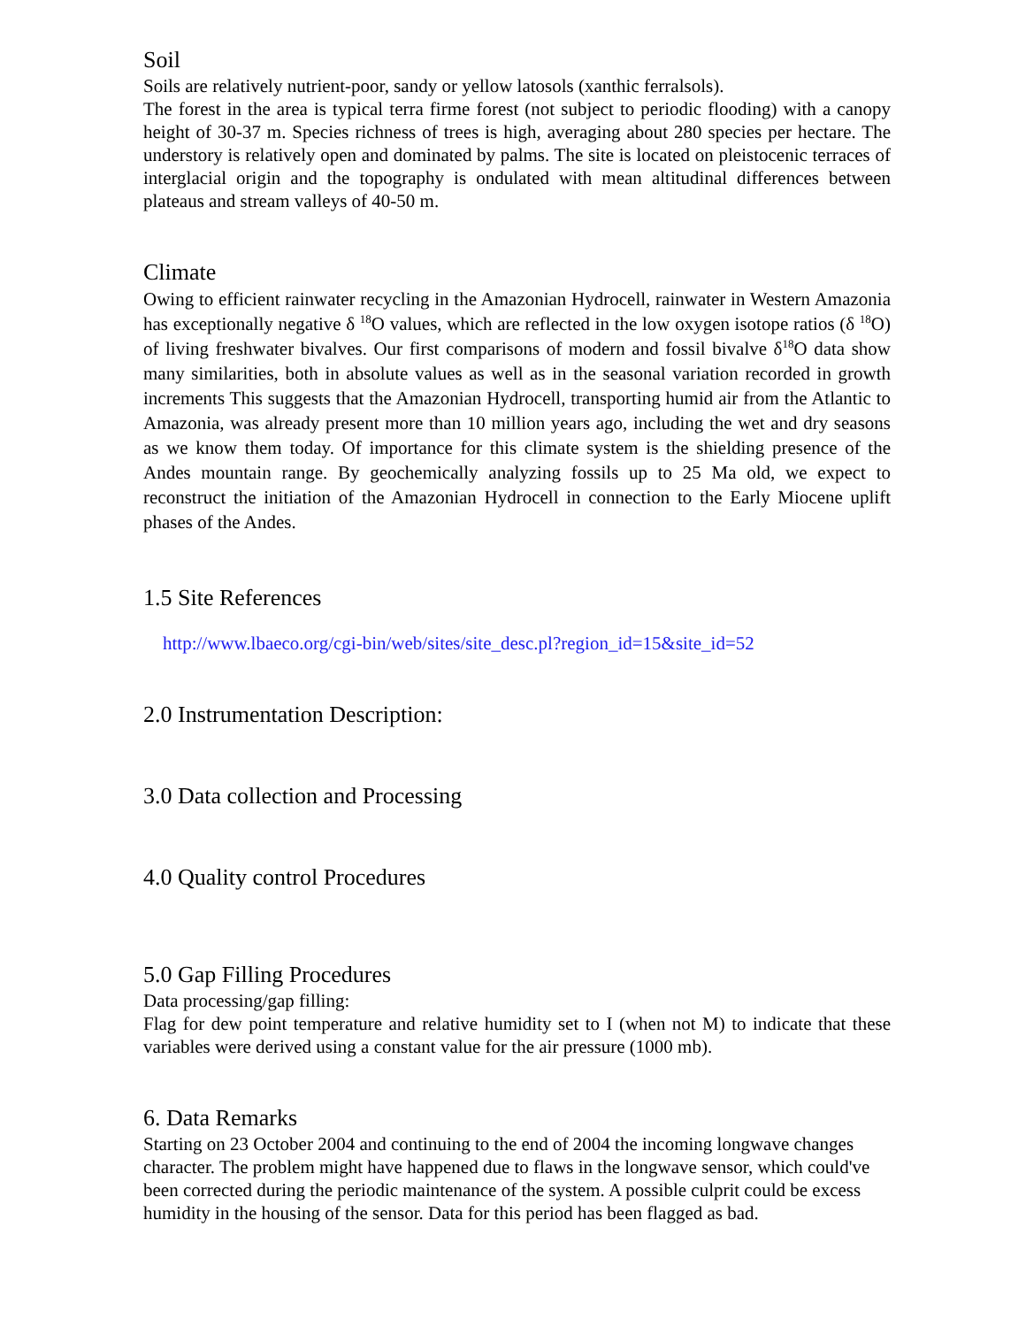Soil
Soils are relatively nutrient-poor, sandy or yellow latosols (xanthic ferralsols).
The forest in the area is typical terra firme forest (not subject to periodic flooding) with a canopy height of 30-37 m. Species richness of trees is high, averaging about 280 species per hectare. The understory is relatively open and dominated by palms. The site is located on pleistocenic terraces of interglacial origin and the topography is ondulated with mean altitudinal differences between plateaus and stream valleys of 40-50 m.
Climate
Owing to efficient rainwater recycling in the Amazonian Hydrocell, rainwater in Western Amazonia has exceptionally negative δ <sup>18</sup>O values, which are reflected in the low oxygen isotope ratios (δ <sup>18</sup>O) of living freshwater bivalves. Our first comparisons of modern and fossil bivalve δ<sup>18</sup>O data show many similarities, both in absolute values as well as in the seasonal variation recorded in growth increments This suggests that the Amazonian Hydrocell, transporting humid air from the Atlantic to Amazonia, was already present more than 10 million years ago, including the wet and dry seasons as we know them today. Of importance for this climate system is the shielding presence of the Andes mountain range. By geochemically analyzing fossils up to 25 Ma old, we expect to reconstruct the initiation of the Amazonian Hydrocell in connection to the Early Miocene uplift phases of the Andes.
1.5 Site References
http://www.lbaeco.org/cgi-bin/web/sites/site_desc.pl?region_id=15&site_id=52
2.0 Instrumentation Description:
3.0 Data collection and Processing
4.0 Quality control Procedures
5.0 Gap Filling Procedures
Data processing/gap filling:
Flag for dew point temperature and relative humidity set to I (when not M) to indicate that these variables were derived using a constant value for the air pressure (1000 mb).
6. Data Remarks
Starting on 23 October 2004 and continuing to the end of 2004 the incoming longwave changes character. The problem might have happened due to flaws in the longwave sensor, which could've been corrected during the periodic maintenance of the system. A possible culprit could be excess humidity in the housing of the sensor. Data for this period has been flagged as bad.